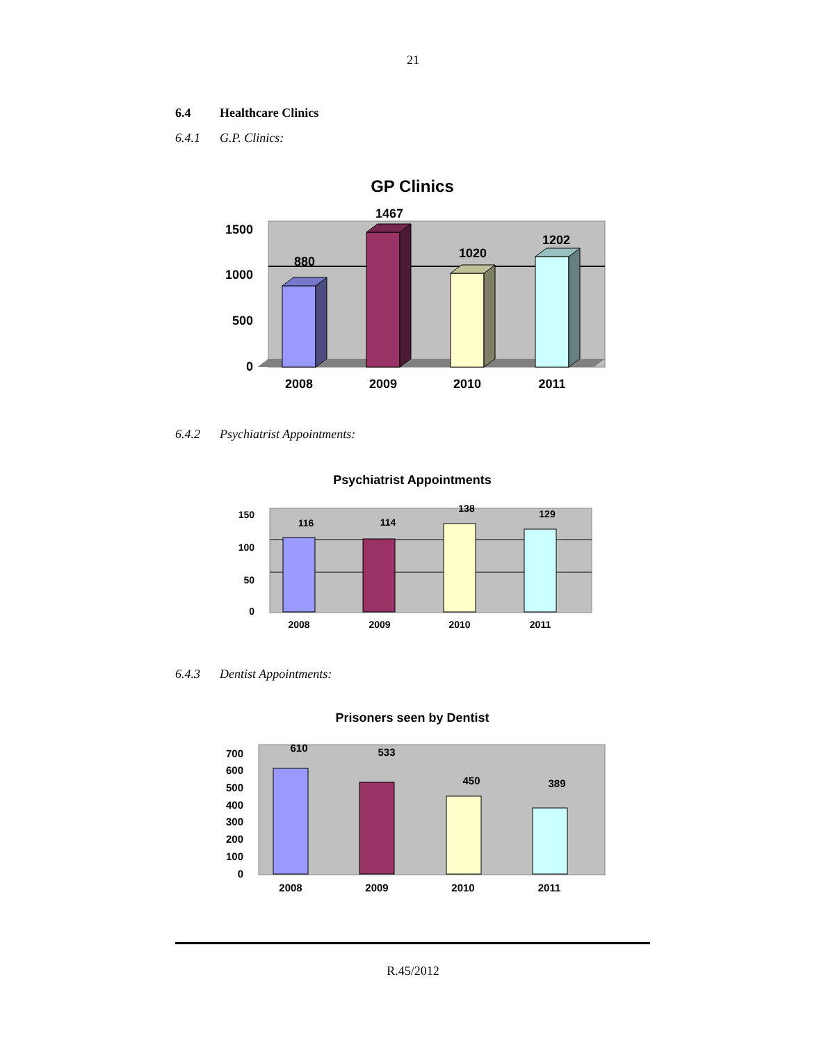21
6.4 Healthcare Clinics
6.4.1 G.P. Clinics:
GP Clinics
1500
1000
500
0
2008
2009
2010
2011
880
1467
1020
1202
6.4.2 Psychiatrist Appointments:
Psychiatrist Appointments
150
100
50
0
2008
2009
2010
2011
116
114
138
129
6.4.3 Dentist Appointments:
Prisoners seen by Dentist
700
600
500
400
300
200
100
0
2008
2009
2010
2011
610
533
450
389
R.45/2012